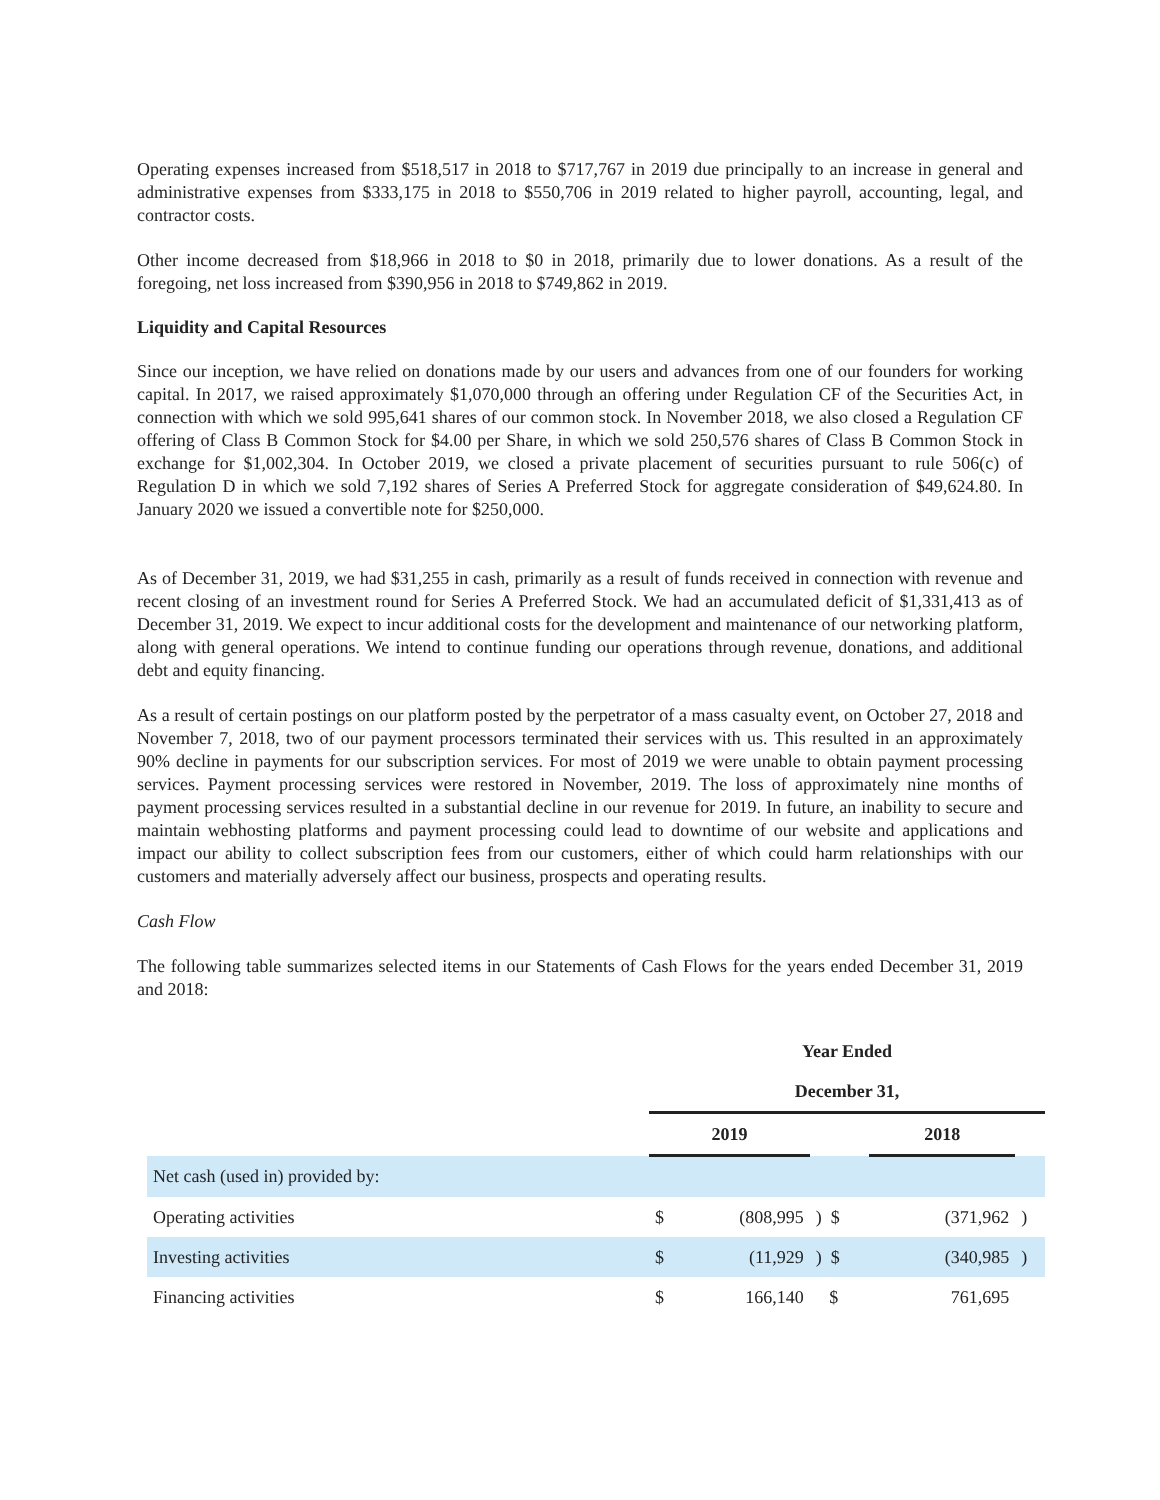Operating expenses increased from $518,517 in 2018 to $717,767 in 2019 due principally to an increase in general and administrative expenses from $333,175 in 2018 to $550,706 in 2019 related to higher payroll, accounting, legal, and contractor costs.
Other income decreased from $18,966 in 2018 to $0 in 2018, primarily due to lower donations. As a result of the foregoing, net loss increased from $390,956 in 2018 to $749,862 in 2019.
Liquidity and Capital Resources
Since our inception, we have relied on donations made by our users and advances from one of our founders for working capital. In 2017, we raised approximately $1,070,000 through an offering under Regulation CF of the Securities Act, in connection with which we sold 995,641 shares of our common stock. In November 2018, we also closed a Regulation CF offering of Class B Common Stock for $4.00 per Share, in which we sold 250,576 shares of Class B Common Stock in exchange for $1,002,304. In October 2019, we closed a private placement of securities pursuant to rule 506(c) of Regulation D in which we sold 7,192 shares of Series A Preferred Stock for aggregate consideration of $49,624.80. In January 2020 we issued a convertible note for $250,000.
As of December 31, 2019, we had $31,255 in cash, primarily as a result of funds received in connection with revenue and recent closing of an investment round for Series A Preferred Stock. We had an accumulated deficit of $1,331,413 as of December 31, 2019. We expect to incur additional costs for the development and maintenance of our networking platform, along with general operations. We intend to continue funding our operations through revenue, donations, and additional debt and equity financing.
As a result of certain postings on our platform posted by the perpetrator of a mass casualty event, on October 27, 2018 and November 7, 2018, two of our payment processors terminated their services with us. This resulted in an approximately 90% decline in payments for our subscription services. For most of 2019 we were unable to obtain payment processing services. Payment processing services were restored in November, 2019. The loss of approximately nine months of payment processing services resulted in a substantial decline in our revenue for 2019. In future, an inability to secure and maintain webhosting platforms and payment processing could lead to downtime of our website and applications and impact our ability to collect subscription fees from our customers, either of which could harm relationships with our customers and materially adversely affect our business, prospects and operating results.
Cash Flow
The following table summarizes selected items in our Statements of Cash Flows for the years ended December 31, 2019 and 2018:
| | Year Ended | | | | | |
| | December 31, | | | | | |
| | 2019 | | | 2018 | | |
| Net cash (used in) provided by: | | | | | | |
| Operating activities | $ | (808,995 | ) $ | | (371,962 | ) |
| Investing activities | $ | (11,929 | ) $ | | (340,985 | ) |
| Financing activities | $ | 166,140 | $ | | 761,695 | |